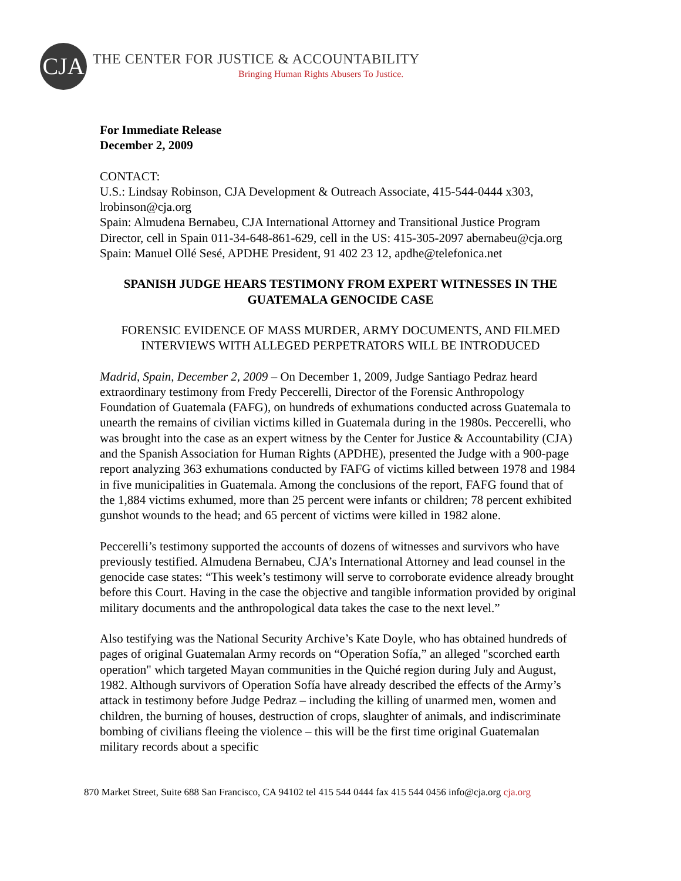CJA
THE CENTER FOR JUSTICE & ACCOUNTABILITY
Bringing Human Rights Abusers To Justice.
For Immediate Release
December 2, 2009
CONTACT:
U.S.: Lindsay Robinson, CJA Development & Outreach Associate, 415-544-0444 x303, lrobinson@cja.org
Spain: Almudena Bernabeu, CJA International Attorney and Transitional Justice Program Director, cell in Spain 011-34-648-861-629, cell in the US: 415-305-2097 abernabeu@cja.org
Spain: Manuel Ollé Sesé, APDHE President, 91 402 23 12, apdhe@telefonica.net
SPANISH JUDGE HEARS TESTIMONY FROM EXPERT WITNESSES IN THE GUATEMALA GENOCIDE CASE
FORENSIC EVIDENCE OF MASS MURDER, ARMY DOCUMENTS, AND FILMED INTERVIEWS WITH ALLEGED PERPETRATORS WILL BE INTRODUCED
Madrid, Spain, December 2, 2009 – On December 1, 2009, Judge Santiago Pedraz heard extraordinary testimony from Fredy Peccerelli, Director of the Forensic Anthropology Foundation of Guatemala (FAFG), on hundreds of exhumations conducted across Guatemala to unearth the remains of civilian victims killed in Guatemala during in the 1980s. Peccerelli, who was brought into the case as an expert witness by the Center for Justice & Accountability (CJA) and the Spanish Association for Human Rights (APDHE), presented the Judge with a 900-page report analyzing 363 exhumations conducted by FAFG of victims killed between 1978 and 1984 in five municipalities in Guatemala. Among the conclusions of the report, FAFG found that of the 1,884 victims exhumed, more than 25 percent were infants or children; 78 percent exhibited gunshot wounds to the head; and 65 percent of victims were killed in 1982 alone.
Peccerelli’s testimony supported the accounts of dozens of witnesses and survivors who have previously testified. Almudena Bernabeu, CJA’s International Attorney and lead counsel in the genocide case states: “This week’s testimony will serve to corroborate evidence already brought before this Court. Having in the case the objective and tangible information provided by original military documents and the anthropological data takes the case to the next level.”
Also testifying was the National Security Archive’s Kate Doyle, who has obtained hundreds of pages of original Guatemalan Army records on “Operation Sofía,” an alleged "scorched earth operation" which targeted Mayan communities in the Quiché region during July and August, 1982. Although survivors of Operation Sofía have already described the effects of the Army’s attack in testimony before Judge Pedraz – including the killing of unarmed men, women and children, the burning of houses, destruction of crops, slaughter of animals, and indiscriminate bombing of civilians fleeing the violence – this will be the first time original Guatemalan military records about a specific
870 Market Street, Suite 688 San Francisco, CA 94102 tel 415 544 0444 fax 415 544 0456 info@cja.org cja.org